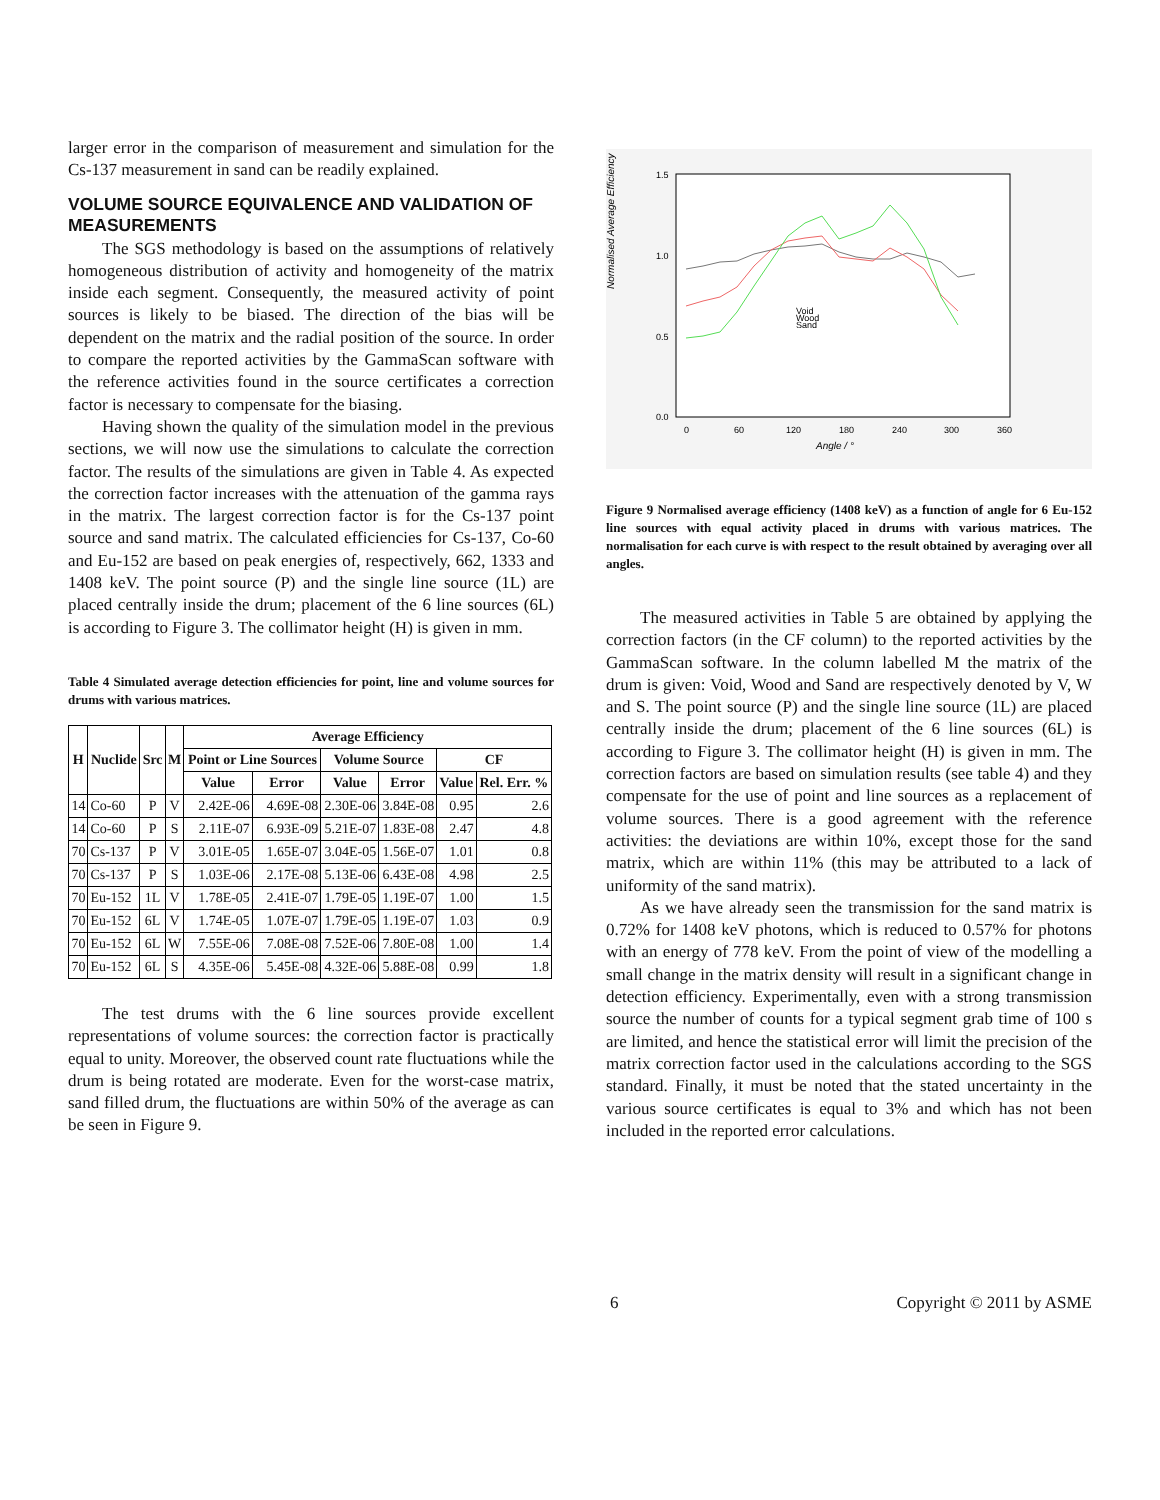larger error in the comparison of measurement and simulation for the Cs-137 measurement in sand can be readily explained.
VOLUME SOURCE EQUIVALENCE AND VALIDATION OF MEASUREMENTS
The SGS methodology is based on the assumptions of relatively homogeneous distribution of activity and homogeneity of the matrix inside each segment. Consequently, the measured activity of point sources is likely to be biased. The direction of the bias will be dependent on the matrix and the radial position of the source. In order to compare the reported activities by the GammaScan software with the reference activities found in the source certificates a correction factor is necessary to compensate for the biasing.
Having shown the quality of the simulation model in the previous sections, we will now use the simulations to calculate the correction factor. The results of the simulations are given in Table 4. As expected the correction factor increases with the attenuation of the gamma rays in the matrix. The largest correction factor is for the Cs-137 point source and sand matrix. The calculated efficiencies for Cs-137, Co-60 and Eu-152 are based on peak energies of, respectively, 662, 1333 and 1408 keV. The point source (P) and the single line source (1L) are placed centrally inside the drum; placement of the 6 line sources (6L) is according to Figure 3. The collimator height (H) is given in mm.
Table 4 Simulated average detection efficiencies for point, line and volume sources for drums with various matrices.
| H | Nuclide | Src | M | Average Efficiency | | | | | |
| --- | --- | --- | --- | --- | --- | --- | --- | --- | --- |
| | | | | Point or Line Sources | | Volume Source | | CF | |
| | | | | Value | Error | Value | Error | Value | Rel. Err. % |
| 14 | Co-60 | P | V | 2.42E-06 | 4.69E-08 | 2.30E-06 | 3.84E-08 | 0.95 | 2.6 |
| 14 | Co-60 | P | S | 2.11E-07 | 6.93E-09 | 5.21E-07 | 1.83E-08 | 2.47 | 4.8 |
| 70 | Cs-137 | P | V | 3.01E-05 | 1.65E-07 | 3.04E-05 | 1.56E-07 | 1.01 | 0.8 |
| 70 | Cs-137 | P | S | 1.03E-06 | 2.17E-08 | 5.13E-06 | 6.43E-08 | 4.98 | 2.5 |
| 70 | Eu-152 | 1L | V | 1.78E-05 | 2.41E-07 | 1.79E-05 | 1.19E-07 | 1.00 | 1.5 |
| 70 | Eu-152 | 6L | V | 1.74E-05 | 1.07E-07 | 1.79E-05 | 1.19E-07 | 1.03 | 0.9 |
| 70 | Eu-152 | 6L | W | 7.55E-06 | 7.08E-08 | 7.52E-06 | 7.80E-08 | 1.00 | 1.4 |
| 70 | Eu-152 | 6L | S | 4.35E-06 | 5.45E-08 | 4.32E-06 | 5.88E-08 | 0.99 | 1.8 |
The test drums with the 6 line sources provide excellent representations of volume sources: the correction factor is practically equal to unity. Moreover, the observed count rate fluctuations while the drum is being rotated are moderate. Even for the worst-case matrix, sand filled drum, the fluctuations are within 50% of the average as can be seen in Figure 9.
Normalised Average Efficiency
1.5
1.0
0.5
0.0
0
60
120
180
240
300
360
Angle / °
Void
Wood
Sand
Figure 9 Normalised average efficiency (1408 keV) as a function of angle for 6 Eu-152 line sources with equal activity placed in drums with various matrices. The normalisation for each curve is with respect to the result obtained by averaging over all angles.
The measured activities in Table 5 are obtained by applying the correction factors (in the CF column) to the reported activities by the GammaScan software. In the column labelled M the matrix of the drum is given: Void, Wood and Sand are respectively denoted by V, W and S. The point source (P) and the single line source (1L) are placed centrally inside the drum; placement of the 6 line sources (6L) is according to Figure 3. The collimator height (H) is given in mm. The correction factors are based on simulation results (see table 4) and they compensate for the use of point and line sources as a replacement of volume sources. There is a good agreement with the reference activities: the deviations are within 10%, except those for the sand matrix, which are within 11% (this may be attributed to a lack of uniformity of the sand matrix).
As we have already seen the transmission for the sand matrix is 0.72% for 1408 keV photons, which is reduced to 0.57% for photons with an energy of 778 keV. From the point of view of the modelling a small change in the matrix density will result in a significant change in detection efficiency. Experimentally, even with a strong transmission source the number of counts for a typical segment grab time of 100 s are limited, and hence the statistical error will limit the precision of the matrix correction factor used in the calculations according to the SGS standard. Finally, it must be noted that the stated uncertainty in the various source certificates is equal to 3% and which has not been included in the reported error calculations.
6 Copyright © 2011 by ASME